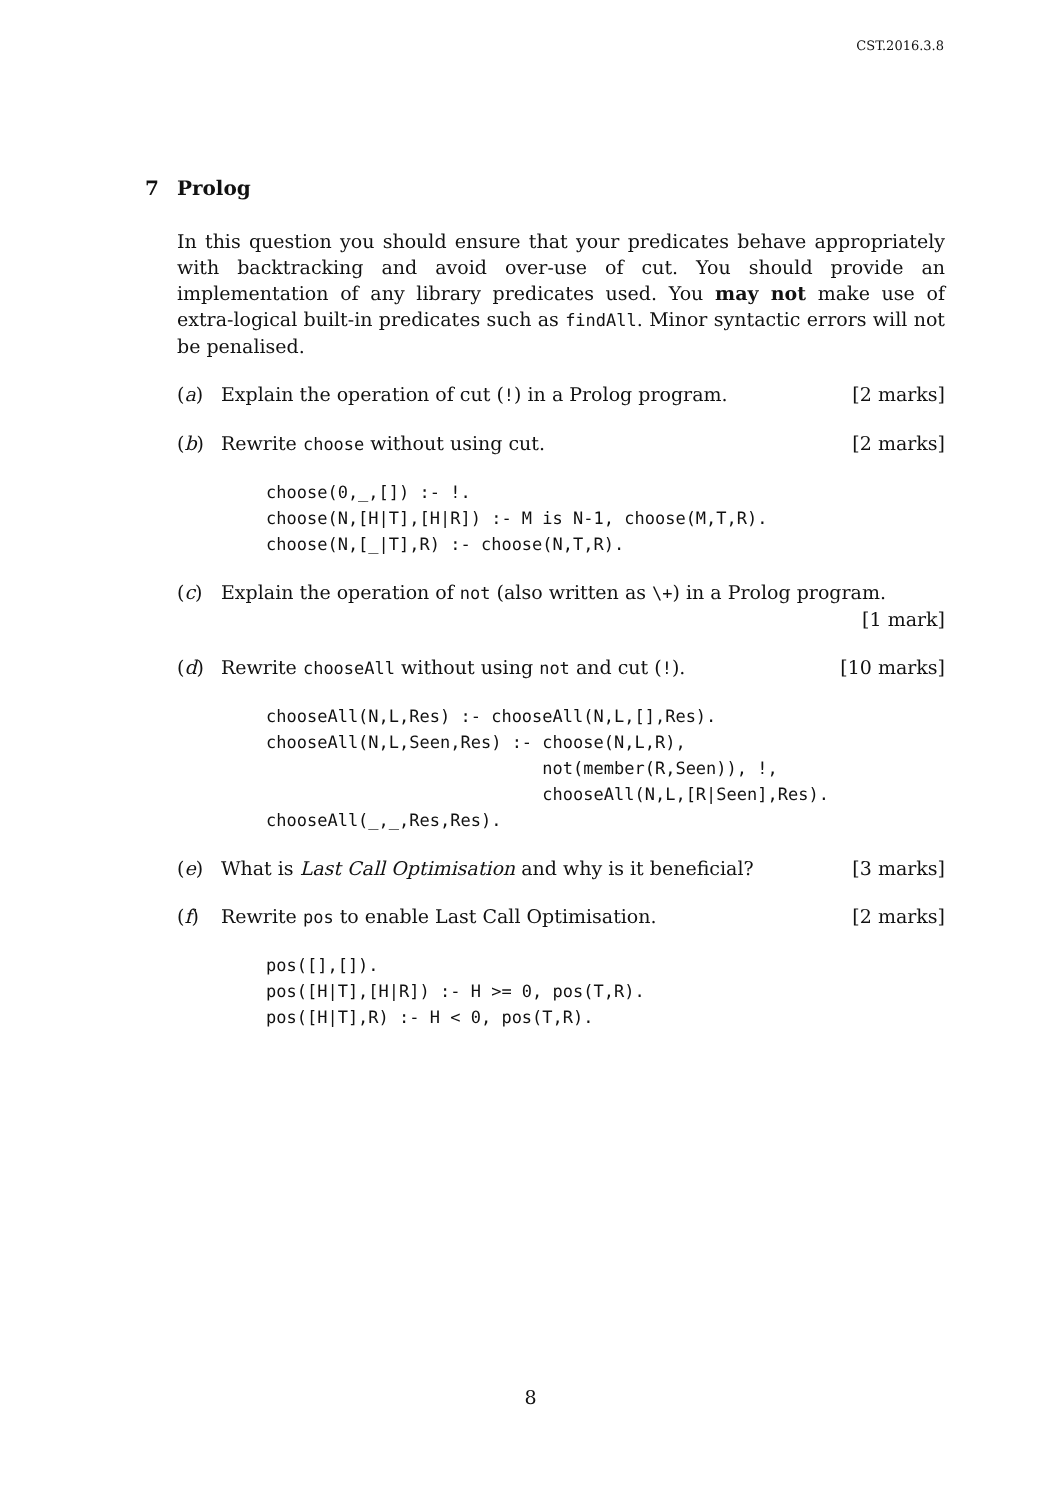CST.2016.3.8
7 Prolog
In this question you should ensure that your predicates behave appropriately with backtracking and avoid over-use of cut. You should provide an implementation of any library predicates used. You may not make use of extra-logical built-in predicates such as findAll. Minor syntactic errors will not be penalised.
(a) Explain the operation of cut (!) in a Prolog program. [2 marks]
(b) Rewrite choose without using cut. [2 marks]
choose(0,_,[]) :- !.
choose(N,[H|T],[H|R]) :- M is N-1, choose(M,T,R).
choose(N,[_|T],R) :- choose(N,T,R).
(c) Explain the operation of not (also written as \+) in a Prolog program.
[1 mark]
(d) Rewrite chooseAll without using not and cut (!). [10 marks]
chooseAll(N,L,Res) :- chooseAll(N,L,[],Res).
chooseAll(N,L,Seen,Res) :- choose(N,L,R),
                           not(member(R,Seen)), !,
                           chooseAll(N,L,[R|Seen],Res).
chooseAll(_,_,Res,Res).
(e) What is Last Call Optimisation and why is it beneficial? [3 marks]
(f) Rewrite pos to enable Last Call Optimisation. [2 marks]
pos([],[]).
pos([H|T],[H|R]) :- H >= 0, pos(T,R).
pos([H|T],R) :- H < 0, pos(T,R).
8